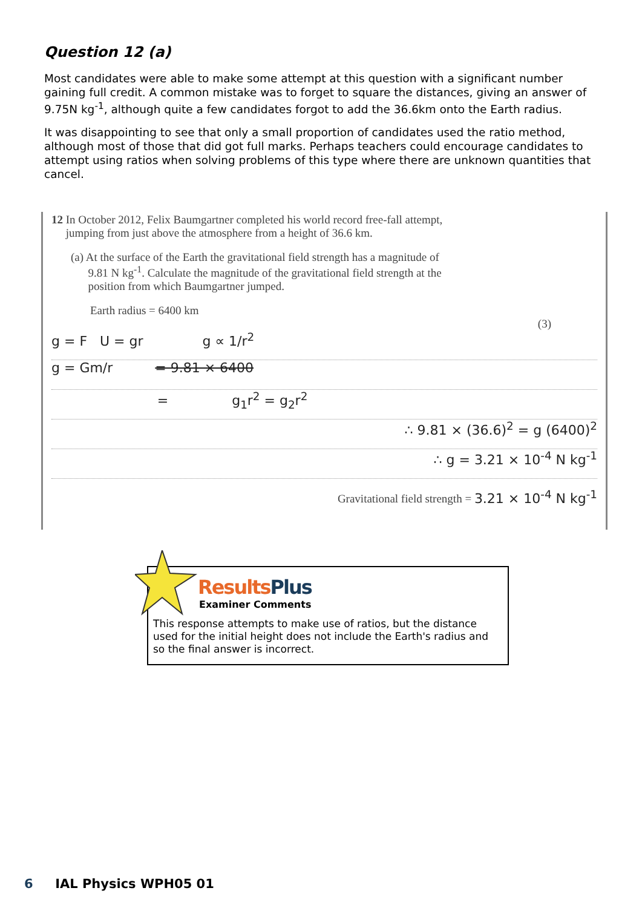Question 12 (a)
Most candidates were able to make some attempt at this question with a significant number gaining full credit. A common mistake was to forget to square the distances, giving an answer of 9.75N kg<sup>-1</sup>, although quite a few candidates forgot to add the 36.6km onto the Earth radius.
It was disappointing to see that only a small proportion of candidates used the ratio method, although most of those that did got full marks. Perhaps teachers could encourage candidates to attempt using ratios when solving problems of this type where there are unknown quantities that cancel.
12 In October 2012, Felix Baumgartner completed his world record free-fall attempt,
jumping from just above the atmosphere from a height of 36.6 km.
(a) At the surface of the Earth the gravitational field strength has a magnitude of
9.81 N kg<sup>-1</sup>. Calculate the magnitude of the gravitational field strength at the
position from which Baumgartner jumped.
Earth radius = 6400 km
(3)
g = F U = gr g ∝ 1/r<sup>2</sup>
g = Gm/r = 9.81 × 6400
= g<sub>1</sub>r<sup>2</sup> = g<sub>2</sub>r<sup>2</sup>
∴ 9.81 × (36.6)<sup>2</sup> = g (6400)<sup>2</sup>
∴ g = 3.21 × 10<sup>-4</sup> N kg<sup>-1</sup>
Gravitational field strength = 3.21 × 10<sup>-4</sup> N kg<sup>-1</sup>
ResultsPlus
Examiner Comments
This response attempts to make use of ratios, but the distance used for the initial height does not include the Earth's radius and so the final answer is incorrect.
6 IAL Physics WPH05 01